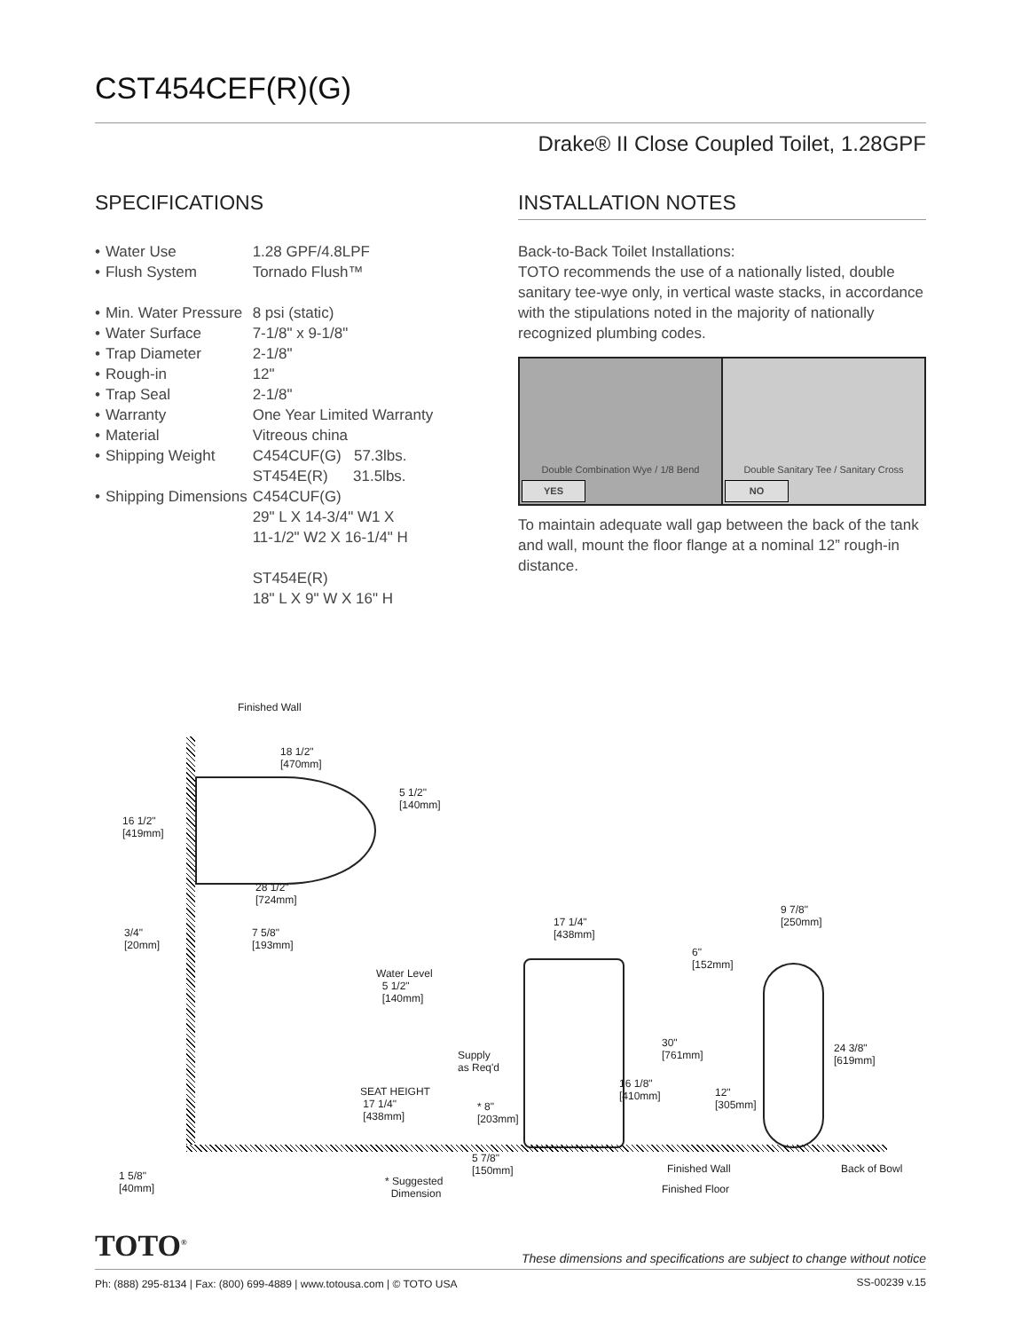CST454CEF(R)(G)
Drake® II Close Coupled Toilet, 1.28GPF
SPECIFICATIONS INSTALLATION NOTES
| • | Water Use | 1.28 GPF/4.8LPF |
| • | Flush System | Tornado Flush™ |
| • | Min. Water Pressure | 8 psi (static) |
| • | Water Surface | 7-1/8" x 9-1/8" |
| • | Trap Diameter | 2-1/8" |
| • | Rough-in | 12" |
| • | Trap Seal | 2-1/8" |
| • | Warranty | One Year Limited Warranty |
| • | Material | Vitreous china |
| • | Shipping Weight | C454CUF(G) 57.3lbs. ST454E(R) 31.5lbs. |
| • | Shipping Dimensions | C454CUF(G) 29" L X 14-3/4" W1 X 11-1/2" W2 X 16-1/4" H ST454E(R) 18" L X 9" W X 16" H |
Back-to-Back Toilet Installations:
TOTO recommends the use of a nationally listed, double sanitary tee-wye only, in vertical waste stacks, in accordance with the stipulations noted in the majority of nationally recognized plumbing codes.
Double Combination Wye / 1/8 Bend
YES
Double Sanitary Tee / Sanitary Cross
NO
To maintain adequate wall gap between the back of the tank and wall, mount the floor flange at a nominal 12” rough-in distance.
Finished Wall
18 1/2"
[470mm]
5 1/2"
[140mm]
16 1/2"
[419mm]
28 1/2"
[724mm]
9 7/8"
[250mm] 17 1/4"
[438mm] 3/4"
[20mm]
7 5/8"
[193mm]
6"
[152mm]
Water Level
5 1/2"
[140mm]
30"
[761mm]
24 3/8"
[619mm] Supply
as Req'd
16 1/8"
[410mm] 12"
[305mm]
SEAT HEIGHT
17 1/4"
[438mm]
* 8"
[203mm]
5 7/8"
[150mm] 1 5/8"
[40mm]
Finished Wall Back of Bowl
* Suggested
Dimension Finished Floor
TOTO<sup>®</sup>
These dimensions and specifications are subject to change without notice
Ph: (888) 295-8134 | Fax: (800) 699-4889 | www.totousa.com | © TOTO USA
SS-00239 v.15